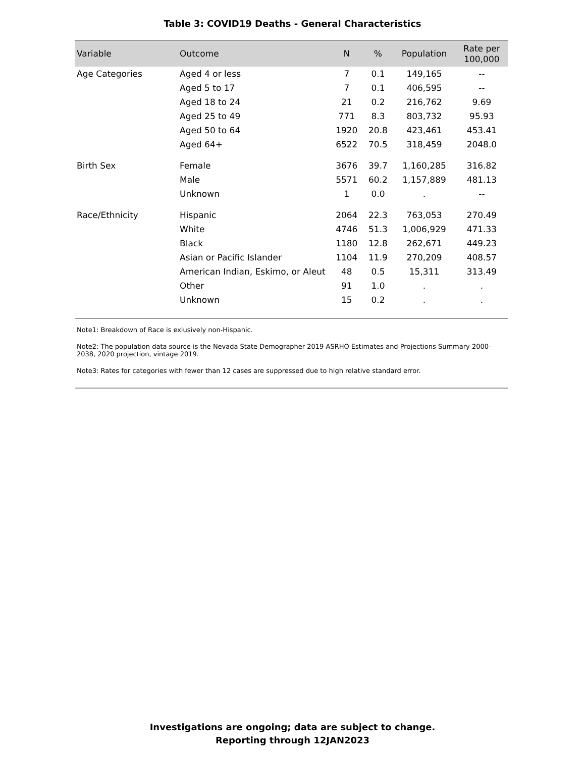Table 3: COVID19 Deaths - General Characteristics
| Variable | Outcome | N | % | Population | Rate per 100,000 |
| --- | --- | --- | --- | --- | --- |
| Age Categories | Aged 4 or less | 7 | 0.1 | 149,165 | -- |
| | Aged 5 to 17 | 7 | 0.1 | 406,595 | -- |
| | Aged 18 to 24 | 21 | 0.2 | 216,762 | 9.69 |
| | Aged 25 to 49 | 771 | 8.3 | 803,732 | 95.93 |
| | Aged 50 to 64 | 1920 | 20.8 | 423,461 | 453.41 |
| | Aged 64+ | 6522 | 70.5 | 318,459 | 2048.0 |
| Birth Sex | Female | 3676 | 39.7 | 1,160,285 | 316.82 |
| | Male | 5571 | 60.2 | 1,157,889 | 481.13 |
| | Unknown | 1 | 0.0 | . | -- |
| Race/Ethnicity | Hispanic | 2064 | 22.3 | 763,053 | 270.49 |
| | White | 4746 | 51.3 | 1,006,929 | 471.33 |
| | Black | 1180 | 12.8 | 262,671 | 449.23 |
| | Asian or Pacific Islander | 1104 | 11.9 | 270,209 | 408.57 |
| | American Indian, Eskimo, or Aleut | 48 | 0.5 | 15,311 | 313.49 |
| | Other | 91 | 1.0 | . | . |
| | Unknown | 15 | 0.2 | . | . |
Note1: Breakdown of Race is exlusively non-Hispanic.
Note2: The population data source is the Nevada State Demographer 2019 ASRHO Estimates and Projections Summary 2000-2038, 2020 projection, vintage 2019.
Note3: Rates for categories with fewer than 12 cases are suppressed due to high relative standard error.
Investigations are ongoing; data are subject to change.
Reporting through 12JAN2023